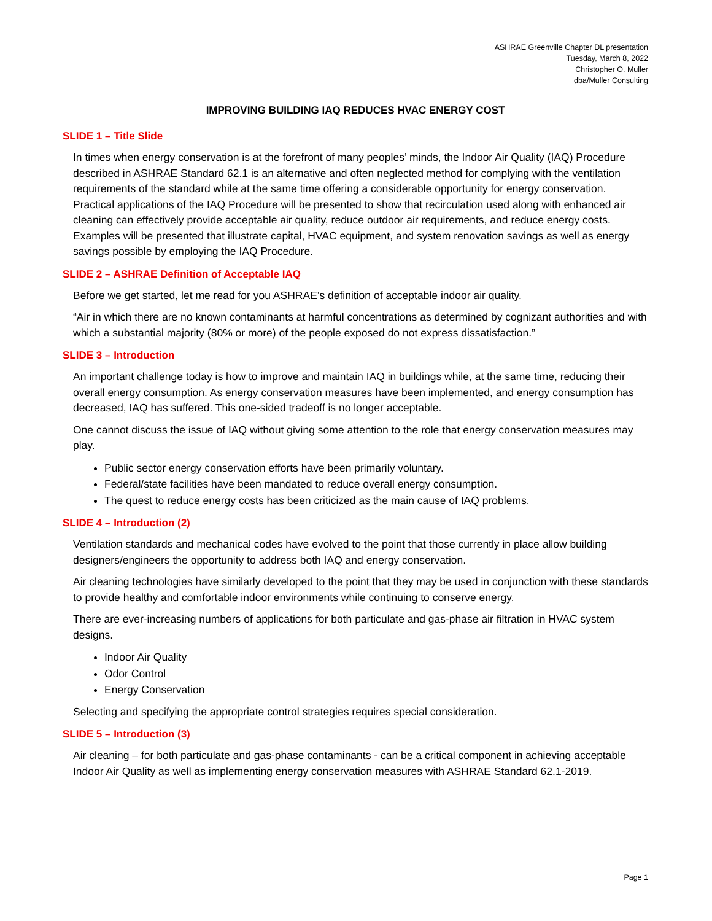ASHRAE Greenville Chapter DL presentation
Tuesday, March 8, 2022
Christopher O. Muller
dba/Muller Consulting
IMPROVING BUILDING IAQ REDUCES HVAC ENERGY COST
SLIDE 1 – Title Slide
In times when energy conservation is at the forefront of many peoples’ minds, the Indoor Air Quality (IAQ) Procedure described in ASHRAE Standard 62.1 is an alternative and often neglected method for complying with the ventilation requirements of the standard while at the same time offering a considerable opportunity for energy conservation. Practical applications of the IAQ Procedure will be presented to show that recirculation used along with enhanced air cleaning can effectively provide acceptable air quality, reduce outdoor air requirements, and reduce energy costs. Examples will be presented that illustrate capital, HVAC equipment, and system renovation savings as well as energy savings possible by employing the IAQ Procedure.
SLIDE 2 – ASHRAE Definition of Acceptable IAQ
Before we get started, let me read for you ASHRAE’s definition of acceptable indoor air quality.
“Air in which there are no known contaminants at harmful concentrations as determined by cognizant authorities and with which a substantial majority (80% or more) of the people exposed do not express dissatisfaction.”
SLIDE 3 – Introduction
An important challenge today is how to improve and maintain IAQ in buildings while, at the same time, reducing their overall energy consumption. As energy conservation measures have been implemented, and energy consumption has decreased, IAQ has suffered. This one-sided tradeoff is no longer acceptable.
One cannot discuss the issue of IAQ without giving some attention to the role that energy conservation measures may play.
Public sector energy conservation efforts have been primarily voluntary.
Federal/state facilities have been mandated to reduce overall energy consumption.
The quest to reduce energy costs has been criticized as the main cause of IAQ problems.
SLIDE 4 – Introduction (2)
Ventilation standards and mechanical codes have evolved to the point that those currently in place allow building designers/engineers the opportunity to address both IAQ and energy conservation.
Air cleaning technologies have similarly developed to the point that they may be used in conjunction with these standards to provide healthy and comfortable indoor environments while continuing to conserve energy.
There are ever-increasing numbers of applications for both particulate and gas-phase air filtration in HVAC system designs.
Indoor Air Quality
Odor Control
Energy Conservation
Selecting and specifying the appropriate control strategies requires special consideration.
SLIDE 5 – Introduction (3)
Air cleaning – for both particulate and gas-phase contaminants - can be a critical component in achieving acceptable Indoor Air Quality as well as implementing energy conservation measures with ASHRAE Standard 62.1-2019.
Page 1